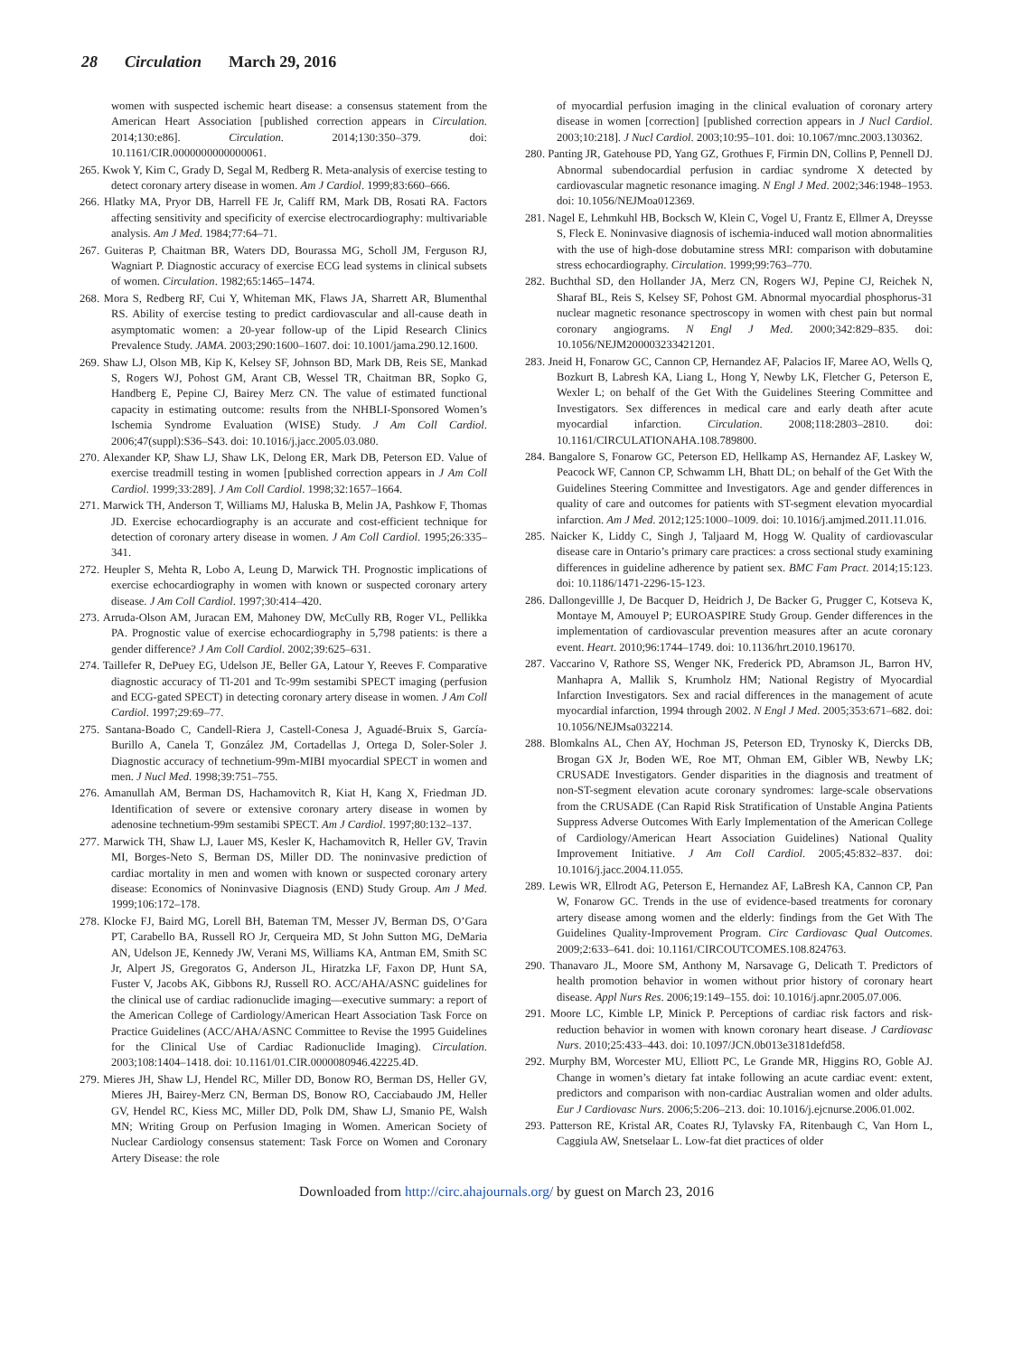28 Circulation March 29, 2016
women with suspected ischemic heart disease: a consensus statement from the American Heart Association [published correction appears in Circulation. 2014;130:e86]. Circulation. 2014;130:350–379. doi: 10.1161/CIR.0000000000000061.
265. Kwok Y, Kim C, Grady D, Segal M, Redberg R. Meta-analysis of exercise testing to detect coronary artery disease in women. Am J Cardiol. 1999;83:660–666.
266. Hlatky MA, Pryor DB, Harrell FE Jr, Califf RM, Mark DB, Rosati RA. Factors affecting sensitivity and specificity of exercise electrocardiography: multivariable analysis. Am J Med. 1984;77:64–71.
267. Guiteras P, Chaitman BR, Waters DD, Bourassa MG, Scholl JM, Ferguson RJ, Wagniart P. Diagnostic accuracy of exercise ECG lead systems in clinical subsets of women. Circulation. 1982;65:1465–1474.
268. Mora S, Redberg RF, Cui Y, Whiteman MK, Flaws JA, Sharrett AR, Blumenthal RS. Ability of exercise testing to predict cardiovascular and all-cause death in asymptomatic women: a 20-year follow-up of the Lipid Research Clinics Prevalence Study. JAMA. 2003;290:1600–1607. doi: 10.1001/jama.290.12.1600.
269. Shaw LJ, Olson MB, Kip K, Kelsey SF, Johnson BD, Mark DB, Reis SE, Mankad S, Rogers WJ, Pohost GM, Arant CB, Wessel TR, Chaitman BR, Sopko G, Handberg E, Pepine CJ, Bairey Merz CN. The value of estimated functional capacity in estimating outcome: results from the NHBLI-Sponsored Women’s Ischemia Syndrome Evaluation (WISE) Study. J Am Coll Cardiol. 2006;47(suppl):S36–S43. doi: 10.1016/j.jacc.2005.03.080.
270. Alexander KP, Shaw LJ, Shaw LK, Delong ER, Mark DB, Peterson ED. Value of exercise treadmill testing in women [published correction appears in J Am Coll Cardiol. 1999;33:289]. J Am Coll Cardiol. 1998;32:1657–1664.
271. Marwick TH, Anderson T, Williams MJ, Haluska B, Melin JA, Pashkow F, Thomas JD. Exercise echocardiography is an accurate and cost-efficient technique for detection of coronary artery disease in women. J Am Coll Cardiol. 1995;26:335–341.
272. Heupler S, Mehta R, Lobo A, Leung D, Marwick TH. Prognostic implications of exercise echocardiography in women with known or suspected coronary artery disease. J Am Coll Cardiol. 1997;30:414–420.
273. Arruda-Olson AM, Juracan EM, Mahoney DW, McCully RB, Roger VL, Pellikka PA. Prognostic value of exercise echocardiography in 5,798 patients: is there a gender difference? J Am Coll Cardiol. 2002;39:625–631.
274. Taillefer R, DePuey EG, Udelson JE, Beller GA, Latour Y, Reeves F. Comparative diagnostic accuracy of Tl-201 and Tc-99m sestamibi SPECT imaging (perfusion and ECG-gated SPECT) in detecting coronary artery disease in women. J Am Coll Cardiol. 1997;29:69–77.
275. Santana-Boado C, Candell-Riera J, Castell-Conesa J, Aguadé-Bruix S, García-Burillo A, Canela T, González JM, Cortadellas J, Ortega D, Soler-Soler J. Diagnostic accuracy of technetium-99m-MIBI myocardial SPECT in women and men. J Nucl Med. 1998;39:751–755.
276. Amanullah AM, Berman DS, Hachamovitch R, Kiat H, Kang X, Friedman JD. Identification of severe or extensive coronary artery disease in women by adenosine technetium-99m sestamibi SPECT. Am J Cardiol. 1997;80:132–137.
277. Marwick TH, Shaw LJ, Lauer MS, Kesler K, Hachamovitch R, Heller GV, Travin MI, Borges-Neto S, Berman DS, Miller DD. The noninvasive prediction of cardiac mortality in men and women with known or suspected coronary artery disease: Economics of Noninvasive Diagnosis (END) Study Group. Am J Med. 1999;106:172–178.
278. Klocke FJ, Baird MG, Lorell BH, Bateman TM, Messer JV, Berman DS, O’Gara PT, Carabello BA, Russell RO Jr, Cerqueira MD, St John Sutton MG, DeMaria AN, Udelson JE, Kennedy JW, Verani MS, Williams KA, Antman EM, Smith SC Jr, Alpert JS, Gregoratos G, Anderson JL, Hiratzka LF, Faxon DP, Hunt SA, Fuster V, Jacobs AK, Gibbons RJ, Russell RO. ACC/AHA/ASNC guidelines for the clinical use of cardiac radionuclide imaging—executive summary: a report of the American College of Cardiology/American Heart Association Task Force on Practice Guidelines (ACC/AHA/ASNC Committee to Revise the 1995 Guidelines for the Clinical Use of Cardiac Radionuclide Imaging). Circulation. 2003;108:1404–1418. doi: 10.1161/01.CIR.0000080946.42225.4D.
279. Mieres JH, Shaw LJ, Hendel RC, Miller DD, Bonow RO, Berman DS, Heller GV, Mieres JH, Bairey-Merz CN, Berman DS, Bonow RO, Cacciabaudo JM, Heller GV, Hendel RC, Kiess MC, Miller DD, Polk DM, Shaw LJ, Smanio PE, Walsh MN; Writing Group on Perfusion Imaging in Women. American Society of Nuclear Cardiology consensus statement: Task Force on Women and Coronary Artery Disease: the role
of myocardial perfusion imaging in the clinical evaluation of coronary artery disease in women [correction] [published correction appears in J Nucl Cardiol. 2003;10:218]. J Nucl Cardiol. 2003;10:95–101. doi: 10.1067/mnc.2003.130362.
280. Panting JR, Gatehouse PD, Yang GZ, Grothues F, Firmin DN, Collins P, Pennell DJ. Abnormal subendocardial perfusion in cardiac syndrome X detected by cardiovascular magnetic resonance imaging. N Engl J Med. 2002;346:1948–1953. doi: 10.1056/NEJMoa012369.
281. Nagel E, Lehmkuhl HB, Bocksch W, Klein C, Vogel U, Frantz E, Ellmer A, Dreysse S, Fleck E. Noninvasive diagnosis of ischemia-induced wall motion abnormalities with the use of high-dose dobutamine stress MRI: comparison with dobutamine stress echocardiography. Circulation. 1999;99:763–770.
282. Buchthal SD, den Hollander JA, Merz CN, Rogers WJ, Pepine CJ, Reichek N, Sharaf BL, Reis S, Kelsey SF, Pohost GM. Abnormal myocardial phosphorus-31 nuclear magnetic resonance spectroscopy in women with chest pain but normal coronary angiograms. N Engl J Med. 2000;342:829–835. doi: 10.1056/NEJM200003233421201.
283. Jneid H, Fonarow GC, Cannon CP, Hernandez AF, Palacios IF, Maree AO, Wells Q, Bozkurt B, Labresh KA, Liang L, Hong Y, Newby LK, Fletcher G, Peterson E, Wexler L; on behalf of the Get With the Guidelines Steering Committee and Investigators. Sex differences in medical care and early death after acute myocardial infarction. Circulation. 2008;118:2803–2810. doi: 10.1161/CIRCULATIONAHA.108.789800.
284. Bangalore S, Fonarow GC, Peterson ED, Hellkamp AS, Hernandez AF, Laskey W, Peacock WF, Cannon CP, Schwamm LH, Bhatt DL; on behalf of the Get With the Guidelines Steering Committee and Investigators. Age and gender differences in quality of care and outcomes for patients with ST-segment elevation myocardial infarction. Am J Med. 2012;125:1000–1009. doi: 10.1016/j.amjmed.2011.11.016.
285. Naicker K, Liddy C, Singh J, Taljaard M, Hogg W. Quality of cardiovascular disease care in Ontario’s primary care practices: a cross sectional study examining differences in guideline adherence by patient sex. BMC Fam Pract. 2014;15:123. doi: 10.1186/1471-2296-15-123.
286. Dallongevillle J, De Bacquer D, Heidrich J, De Backer G, Prugger C, Kotseva K, Montaye M, Amouyel P; EUROASPIRE Study Group. Gender differences in the implementation of cardiovascular prevention measures after an acute coronary event. Heart. 2010;96:1744–1749. doi: 10.1136/hrt.2010.196170.
287. Vaccarino V, Rathore SS, Wenger NK, Frederick PD, Abramson JL, Barron HV, Manhapra A, Mallik S, Krumholz HM; National Registry of Myocardial Infarction Investigators. Sex and racial differences in the management of acute myocardial infarction, 1994 through 2002. N Engl J Med. 2005;353:671–682. doi: 10.1056/NEJMsa032214.
288. Blomkalns AL, Chen AY, Hochman JS, Peterson ED, Trynosky K, Diercks DB, Brogan GX Jr, Boden WE, Roe MT, Ohman EM, Gibler WB, Newby LK; CRUSADE Investigators. Gender disparities in the diagnosis and treatment of non-ST-segment elevation acute coronary syndromes: large-scale observations from the CRUSADE (Can Rapid Risk Stratification of Unstable Angina Patients Suppress Adverse Outcomes With Early Implementation of the American College of Cardiology/American Heart Association Guidelines) National Quality Improvement Initiative. J Am Coll Cardiol. 2005;45:832–837. doi: 10.1016/j.jacc.2004.11.055.
289. Lewis WR, Ellrodt AG, Peterson E, Hernandez AF, LaBresh KA, Cannon CP, Pan W, Fonarow GC. Trends in the use of evidence-based treatments for coronary artery disease among women and the elderly: findings from the Get With The Guidelines Quality-Improvement Program. Circ Cardiovasc Qual Outcomes. 2009;2:633–641. doi: 10.1161/CIRCOUTCOMES.108.824763.
290. Thanavaro JL, Moore SM, Anthony M, Narsavage G, Delicath T. Predictors of health promotion behavior in women without prior history of coronary heart disease. Appl Nurs Res. 2006;19:149–155. doi: 10.1016/j.apnr.2005.07.006.
291. Moore LC, Kimble LP, Minick P. Perceptions of cardiac risk factors and risk-reduction behavior in women with known coronary heart disease. J Cardiovasc Nurs. 2010;25:433–443. doi: 10.1097/JCN.0b013e3181defd58.
292. Murphy BM, Worcester MU, Elliott PC, Le Grande MR, Higgins RO, Goble AJ. Change in women’s dietary fat intake following an acute cardiac event: extent, predictors and comparison with non-cardiac Australian women and older adults. Eur J Cardiovasc Nurs. 2006;5:206–213. doi: 10.1016/j.ejcnurse.2006.01.002.
293. Patterson RE, Kristal AR, Coates RJ, Tylavsky FA, Ritenbaugh C, Van Horn L, Caggiula AW, Snetselaar L. Low-fat diet practices of older
Downloaded from http://circ.ahajournals.org/ by guest on March 23, 2016